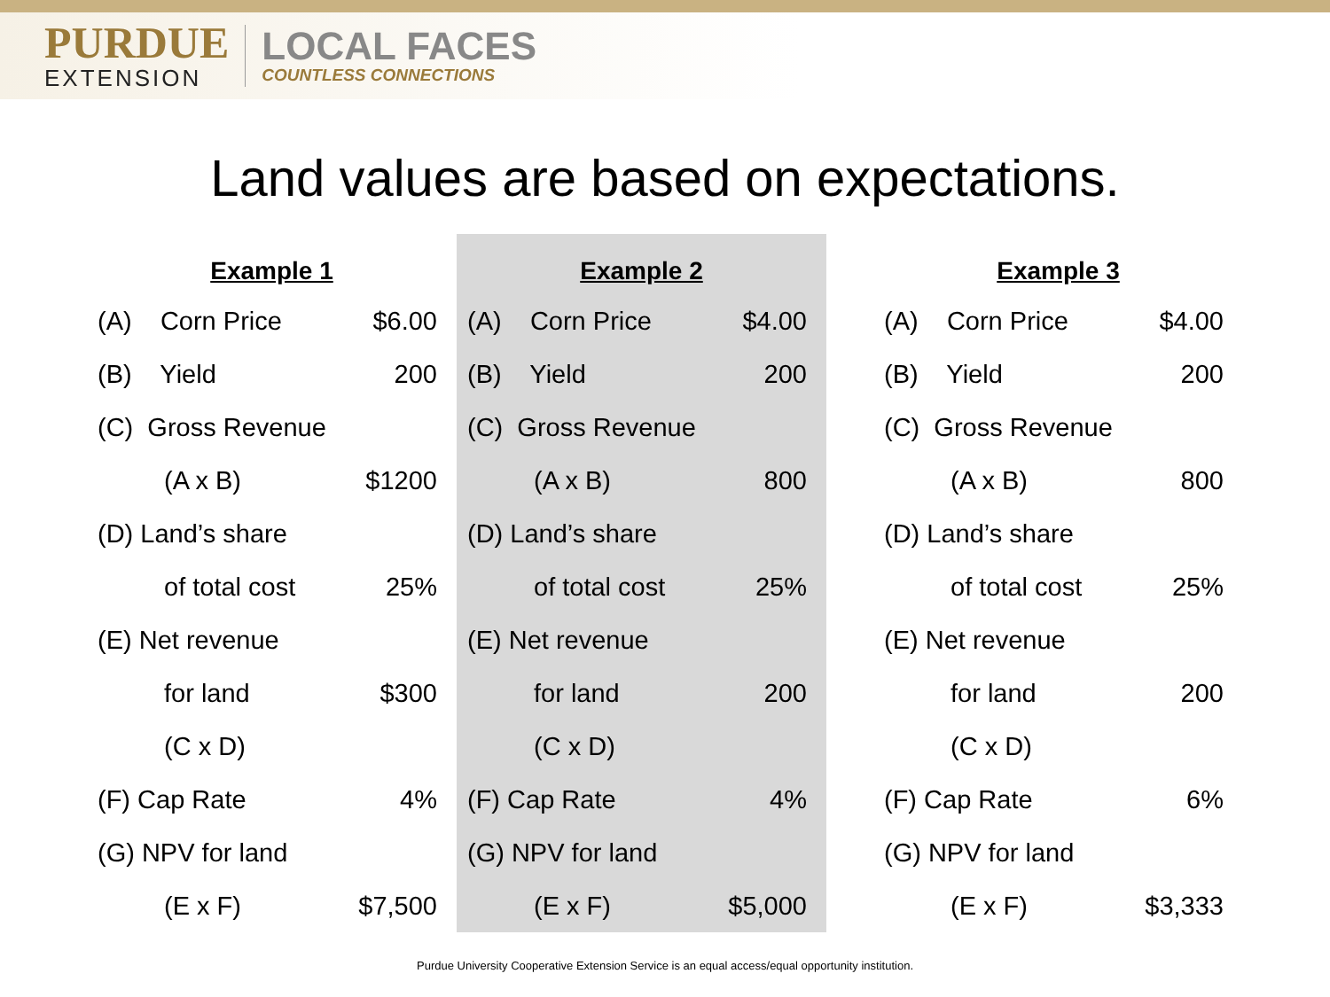PURDUE
EXTENSION
LOCAL FACES
COUNTLESS CONNECTIONS
Land values are based on expectations.
Example 1
| (A) Corn Price | $6.00 |
| (B) Yield | 200 |
| (C) Gross Revenue | |
| (A x B) | $1200 |
| (D) Land’s share | |
| of total cost | 25% |
| (E) Net revenue | |
| for land | $300 |
| (C x D) | |
| (F) Cap Rate | 4% |
| (G) NPV for land | |
| (E x F) | $7,500 |
Example 2
| (A) Corn Price | $4.00 |
| (B) Yield | 200 |
| (C) Gross Revenue | |
| (A x B) | 800 |
| (D) Land’s share | |
| of total cost | 25% |
| (E) Net revenue | |
| for land | 200 |
| (C x D) | |
| (F) Cap Rate | 4% |
| (G) NPV for land | |
| (E x F) | $5,000 |
Example 3
| (A) Corn Price | $4.00 |
| (B) Yield | 200 |
| (C) Gross Revenue | |
| (A x B) | 800 |
| (D) Land’s share | |
| of total cost | 25% |
| (E) Net revenue | |
| for land | 200 |
| (C x D) | |
| (F) Cap Rate | 6% |
| (G) NPV for land | |
| (E x F) | $3,333 |
Purdue University Cooperative Extension Service is an equal access/equal opportunity institution.